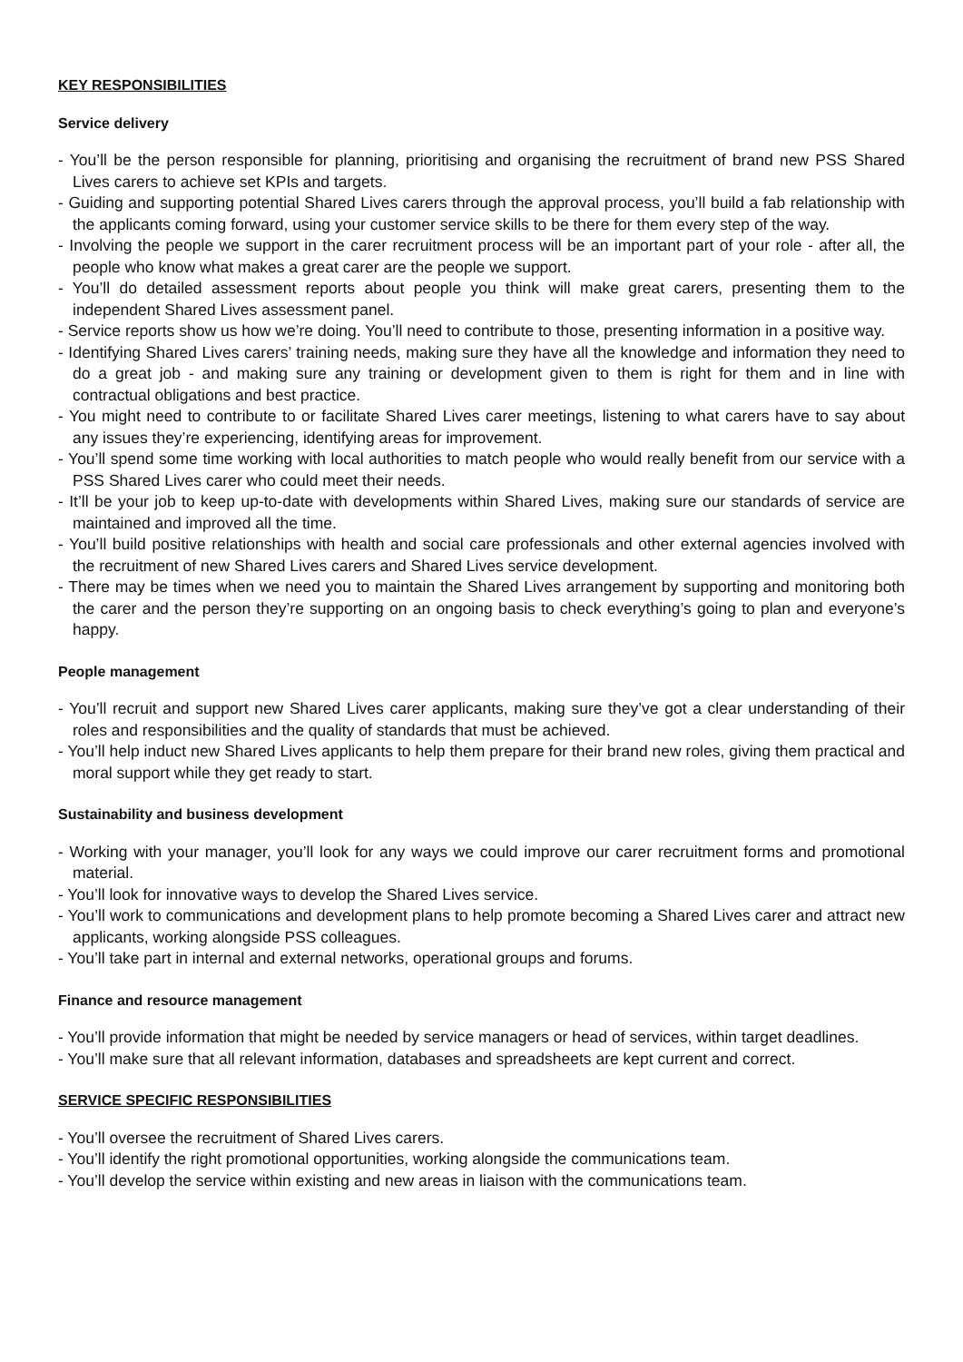KEY RESPONSIBILITIES
Service delivery
- You’ll be the person responsible for planning, prioritising and organising the recruitment of brand new PSS Shared Lives carers to achieve set KPIs and targets.
- Guiding and supporting potential Shared Lives carers through the approval process, you’ll build a fab relationship with the applicants coming forward, using your customer service skills to be there for them every step of the way.
- Involving the people we support in the carer recruitment process will be an important part of your role - after all, the people who know what makes a great carer are the people we support.
- You’ll do detailed assessment reports about people you think will make great carers, presenting them to the independent Shared Lives assessment panel.
- Service reports show us how we’re doing. You’ll need to contribute to those, presenting information in a positive way.
- Identifying Shared Lives carers’ training needs, making sure they have all the knowledge and information they need to do a great job - and making sure any training or development given to them is right for them and in line with contractual obligations and best practice.
- You might need to contribute to or facilitate Shared Lives carer meetings, listening to what carers have to say about any issues they’re experiencing, identifying areas for improvement.
- You’ll spend some time working with local authorities to match people who would really benefit from our service with a PSS Shared Lives carer who could meet their needs.
- It’ll be your job to keep up-to-date with developments within Shared Lives, making sure our standards of service are maintained and improved all the time.
- You’ll build positive relationships with health and social care professionals and other external agencies involved with the recruitment of new Shared Lives carers and Shared Lives service development.
- There may be times when we need you to maintain the Shared Lives arrangement by supporting and monitoring both the carer and the person they’re supporting on an ongoing basis to check everything’s going to plan and everyone’s happy.
People management
- You’ll recruit and support new Shared Lives carer applicants, making sure they’ve got a clear understanding of their roles and responsibilities and the quality of standards that must be achieved.
- You’ll help induct new Shared Lives applicants to help them prepare for their brand new roles, giving them practical and moral support while they get ready to start.
Sustainability and business development
- Working with your manager, you’ll look for any ways we could improve our carer recruitment forms and promotional material.
- You’ll look for innovative ways to develop the Shared Lives service.
- You’ll work to communications and development plans to help promote becoming a Shared Lives carer and attract new applicants, working alongside PSS colleagues.
- You’ll take part in internal and external networks, operational groups and forums.
Finance and resource management
- You’ll provide information that might be needed by service managers or head of services, within target deadlines.
- You’ll make sure that all relevant information, databases and spreadsheets are kept current and correct.
SERVICE SPECIFIC RESPONSIBILITIES
- You’ll oversee the recruitment of Shared Lives carers.
- You’ll identify the right promotional opportunities, working alongside the communications team.
- You’ll develop the service within existing and new areas in liaison with the communications team.